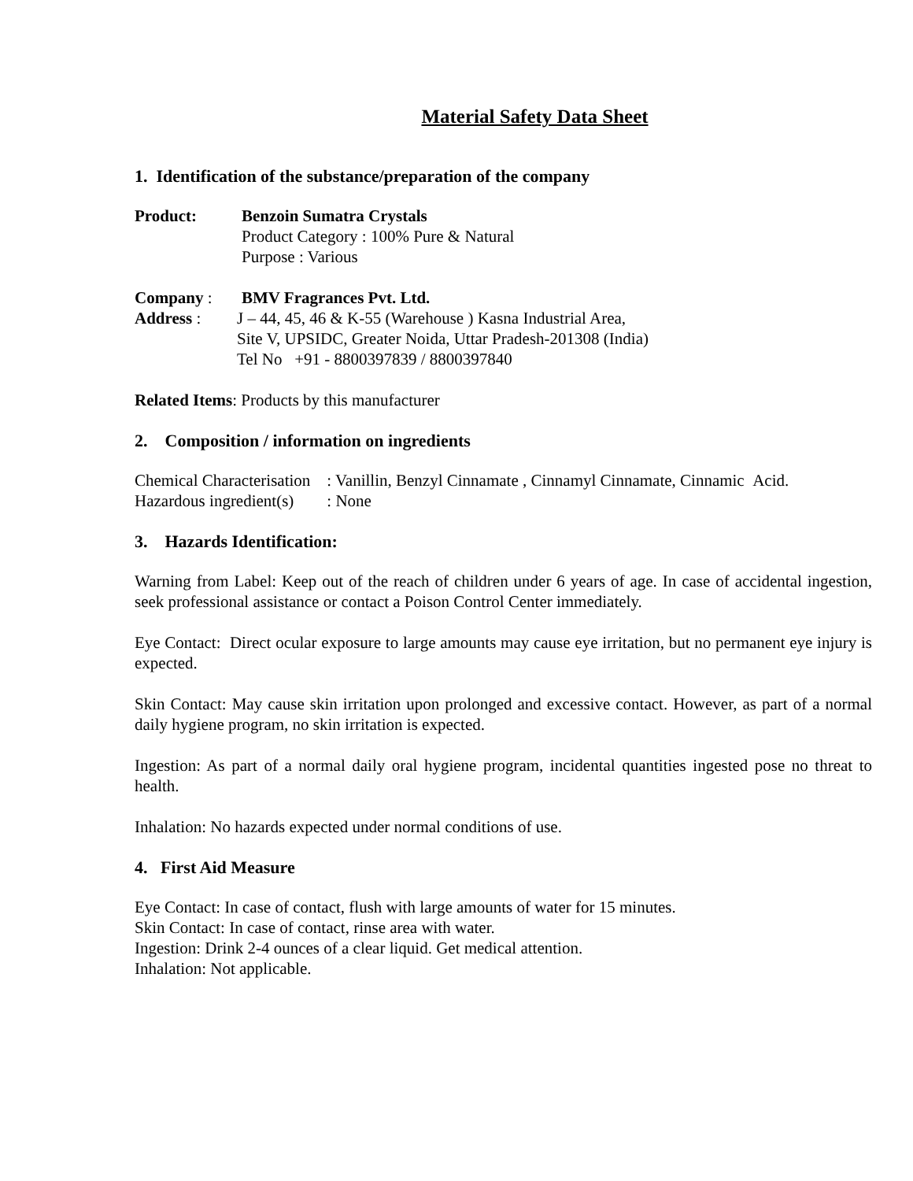Material Safety Data Sheet
1. Identification of the substance/preparation of the company
Product: Benzoin Sumatra Crystals
Product Category : 100% Pure & Natural
Purpose : Various
Company : BMV Fragrances Pvt. Ltd.
Address : J – 44, 45, 46 & K-55 (Warehouse ) Kasna Industrial Area,
Site V, UPSIDC, Greater Noida, Uttar Pradesh-201308 (India)
Tel No +91 - 8800397839 / 8800397840
Related Items: Products by this manufacturer
2. Composition / information on ingredients
Chemical Characterisation : Vanillin, Benzyl Cinnamate , Cinnamyl Cinnamate, Cinnamic Acid.
Hazardous ingredient(s) : None
3. Hazards Identification:
Warning from Label: Keep out of the reach of children under 6 years of age. In case of accidental ingestion, seek professional assistance or contact a Poison Control Center immediately.
Eye Contact: Direct ocular exposure to large amounts may cause eye irritation, but no permanent eye injury is expected.
Skin Contact: May cause skin irritation upon prolonged and excessive contact. However, as part of a normal daily hygiene program, no skin irritation is expected.
Ingestion: As part of a normal daily oral hygiene program, incidental quantities ingested pose no threat to health.
Inhalation: No hazards expected under normal conditions of use.
4. First Aid Measure
Eye Contact: In case of contact, flush with large amounts of water for 15 minutes.
Skin Contact: In case of contact, rinse area with water.
Ingestion: Drink 2-4 ounces of a clear liquid. Get medical attention.
Inhalation: Not applicable.